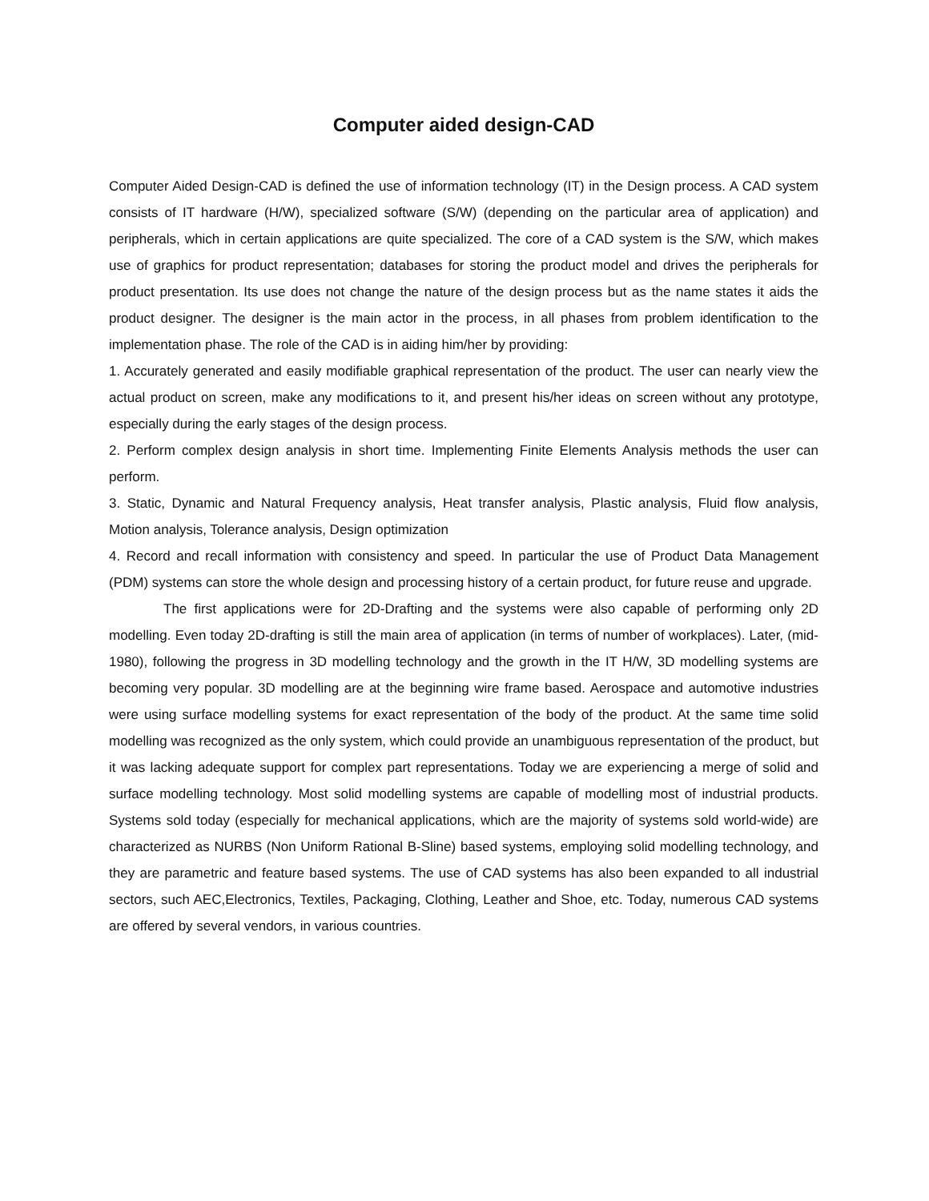Computer aided design-CAD
Computer Aided Design-CAD is defined the use of information technology (IT) in the Design process. A CAD system consists of IT hardware (H/W), specialized software (S/W) (depending on the particular area of application) and peripherals, which in certain applications are quite specialized. The core of a CAD system is the S/W, which makes use of graphics for product representation; databases for storing the product model and drives the peripherals for product presentation. Its use does not change the nature of the design process but as the name states it aids the product designer. The designer is the main actor in the process, in all phases from problem identification to the implementation phase. The role of the CAD is in aiding him/her by providing:
1. Accurately generated and easily modifiable graphical representation of the product. The user can nearly view the actual product on screen, make any modifications to it, and present his/her ideas on screen without any prototype, especially during the early stages of the design process.
2. Perform complex design analysis in short time. Implementing Finite Elements Analysis methods the user can perform.
3. Static, Dynamic and Natural Frequency analysis, Heat transfer analysis, Plastic analysis, Fluid flow analysis, Motion analysis, Tolerance analysis, Design optimization
4. Record and recall information with consistency and speed. In particular the use of Product Data Management (PDM) systems can store the whole design and processing history of a certain product, for future reuse and upgrade.
The first applications were for 2D-Drafting and the systems were also capable of performing only 2D modelling. Even today 2D-drafting is still the main area of application (in terms of number of workplaces). Later, (mid-1980), following the progress in 3D modelling technology and the growth in the IT H/W, 3D modelling systems are becoming very popular. 3D modelling are at the beginning wire frame based. Aerospace and automotive industries were using surface modelling systems for exact representation of the body of the product. At the same time solid modelling was recognized as the only system, which could provide an unambiguous representation of the product, but it was lacking adequate support for complex part representations. Today we are experiencing a merge of solid and surface modelling technology. Most solid modelling systems are capable of modelling most of industrial products. Systems sold today (especially for mechanical applications, which are the majority of systems sold world-wide) are characterized as NURBS (Non Uniform Rational B-Sline) based systems, employing solid modelling technology, and they are parametric and feature based systems. The use of CAD systems has also been expanded to all industrial sectors, such AEC,Electronics, Textiles, Packaging, Clothing, Leather and Shoe, etc. Today, numerous CAD systems are offered by several vendors, in various countries.